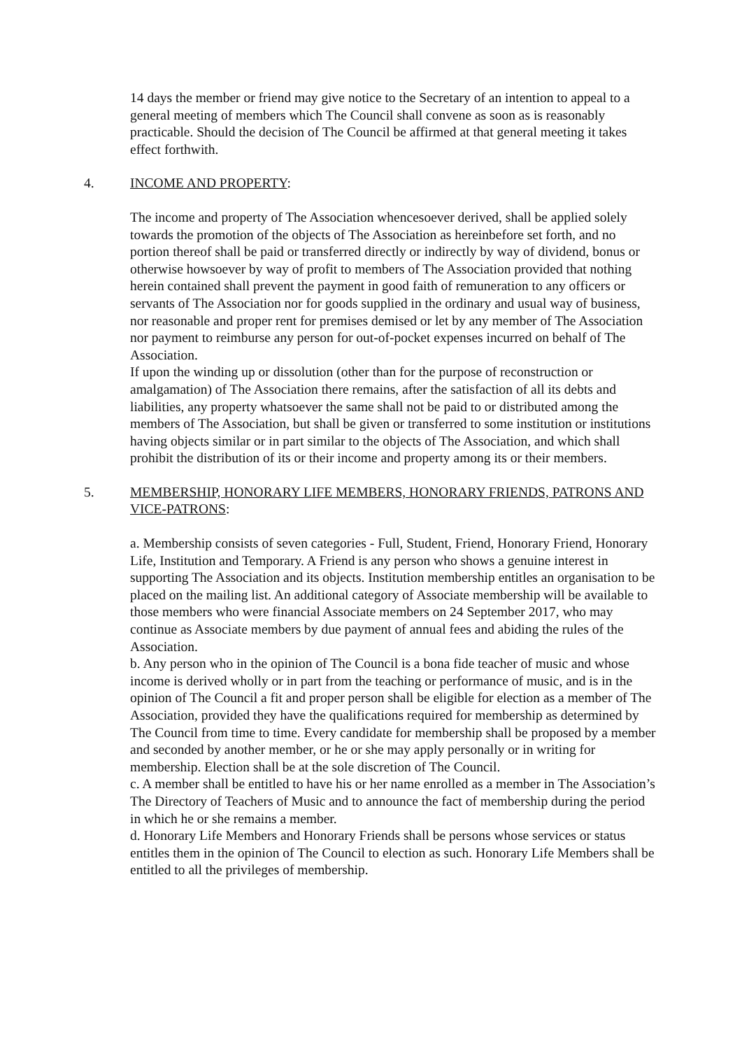14 days the member or friend may give notice to the Secretary of an intention to appeal to a general meeting of members which The Council shall convene as soon as is reasonably practicable. Should the decision of The Council be affirmed at that general meeting it takes effect forthwith.
4. INCOME AND PROPERTY:
The income and property of The Association whencesoever derived, shall be applied solely towards the promotion of the objects of The Association as hereinbefore set forth, and no portion thereof shall be paid or transferred directly or indirectly by way of dividend, bonus or otherwise howsoever by way of profit to members of The Association provided that nothing herein contained shall prevent the payment in good faith of remuneration to any officers or servants of The Association nor for goods supplied in the ordinary and usual way of business, nor reasonable and proper rent for premises demised or let by any member of The Association nor payment to reimburse any person for out-of-pocket expenses incurred on behalf of The Association.
If upon the winding up or dissolution (other than for the purpose of reconstruction or amalgamation) of The Association there remains, after the satisfaction of all its debts and liabilities, any property whatsoever the same shall not be paid to or distributed among the members of The Association, but shall be given or transferred to some institution or institutions having objects similar or in part similar to the objects of The Association, and which shall prohibit the distribution of its or their income and property among its or their members.
5. MEMBERSHIP, HONORARY LIFE MEMBERS, HONORARY FRIENDS, PATRONS AND VICE-PATRONS:
a. Membership consists of seven categories - Full, Student, Friend, Honorary Friend, Honorary Life, Institution and Temporary. A Friend is any person who shows a genuine interest in supporting The Association and its objects. Institution membership entitles an organisation to be placed on the mailing list. An additional category of Associate membership will be available to those members who were financial Associate members on 24 September 2017, who may continue as Associate members by due payment of annual fees and abiding the rules of the Association.
b. Any person who in the opinion of The Council is a bona fide teacher of music and whose income is derived wholly or in part from the teaching or performance of music, and is in the opinion of The Council a fit and proper person shall be eligible for election as a member of The Association, provided they have the qualifications required for membership as determined by The Council from time to time. Every candidate for membership shall be proposed by a member and seconded by another member, or he or she may apply personally or in writing for membership. Election shall be at the sole discretion of The Council.
c. A member shall be entitled to have his or her name enrolled as a member in The Association’s The Directory of Teachers of Music and to announce the fact of membership during the period in which he or she remains a member.
d. Honorary Life Members and Honorary Friends shall be persons whose services or status entitles them in the opinion of The Council to election as such. Honorary Life Members shall be entitled to all the privileges of membership.